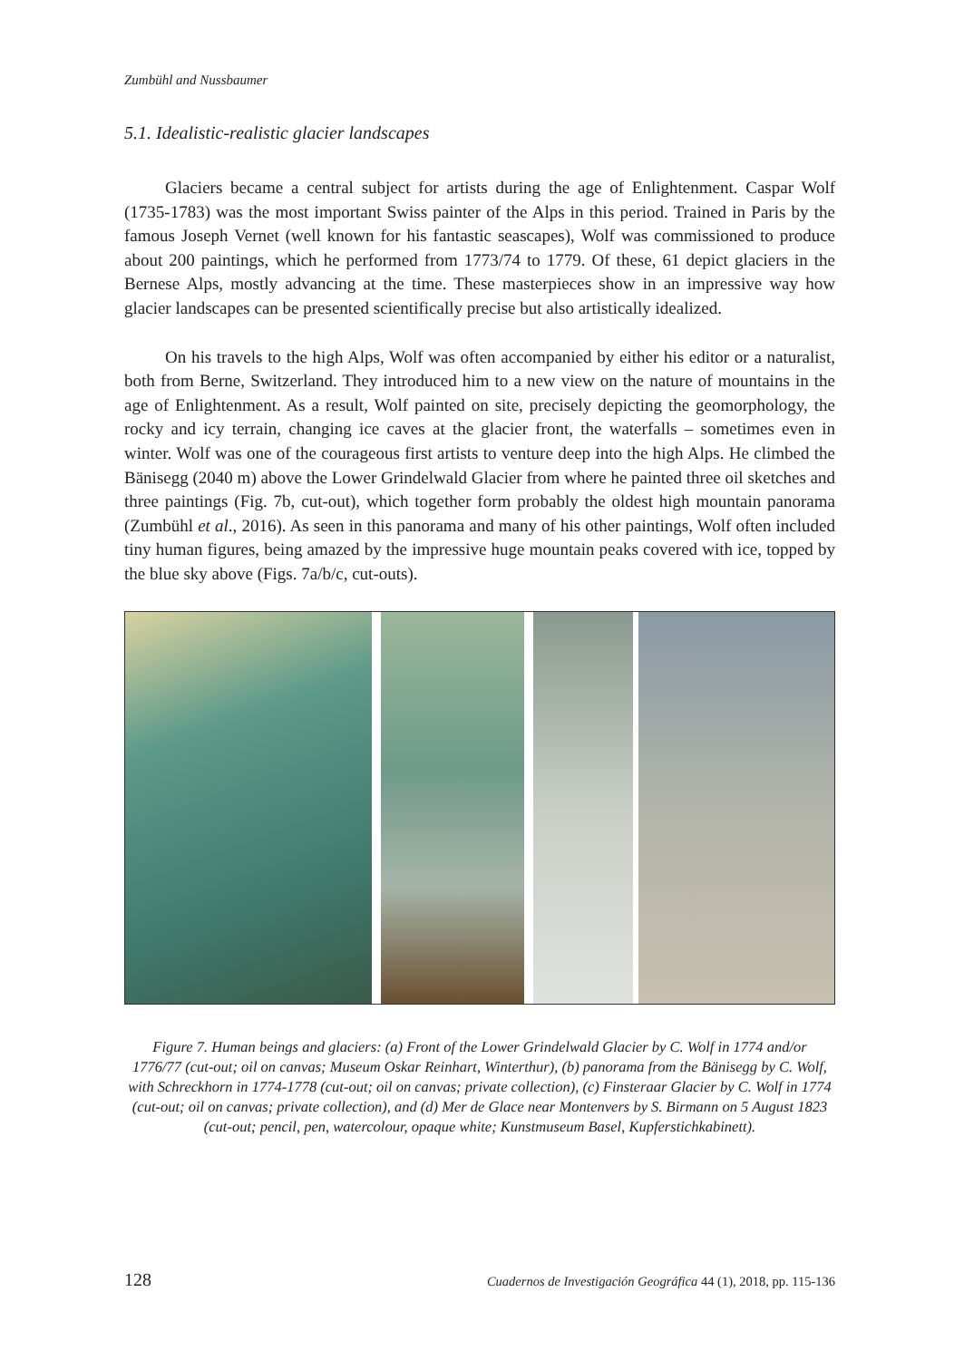Zumbühl and Nussbaumer
5.1. Idealistic-realistic glacier landscapes
Glaciers became a central subject for artists during the age of Enlightenment. Caspar Wolf (1735-1783) was the most important Swiss painter of the Alps in this period. Trained in Paris by the famous Joseph Vernet (well known for his fantastic seascapes), Wolf was commissioned to produce about 200 paintings, which he performed from 1773/74 to 1779. Of these, 61 depict glaciers in the Bernese Alps, mostly advancing at the time. These masterpieces show in an impressive way how glacier landscapes can be presented scientifically precise but also artistically idealized.
On his travels to the high Alps, Wolf was often accompanied by either his editor or a naturalist, both from Berne, Switzerland. They introduced him to a new view on the nature of mountains in the age of Enlightenment. As a result, Wolf painted on site, precisely depicting the geomorphology, the rocky and icy terrain, changing ice caves at the glacier front, the waterfalls – sometimes even in winter. Wolf was one of the courageous first artists to venture deep into the high Alps. He climbed the Bänisegg (2040 m) above the Lower Grindelwald Glacier from where he painted three oil sketches and three paintings (Fig. 7b, cut-out), which together form probably the oldest high mountain panorama (Zumbühl et al., 2016). As seen in this panorama and many of his other paintings, Wolf often included tiny human figures, being amazed by the impressive huge mountain peaks covered with ice, topped by the blue sky above (Figs. 7a/b/c, cut-outs).
Figure 7. Human beings and glaciers: (a) Front of the Lower Grindelwald Glacier by C. Wolf in 1774 and/or 1776/77 (cut-out; oil on canvas; Museum Oskar Reinhart, Winterthur), (b) panorama from the Bänisegg by C. Wolf, with Schreckhorn in 1774-1778 (cut-out; oil on canvas; private collection), (c) Finsteraar Glacier by C. Wolf in 1774 (cut-out; oil on canvas; private collection), and (d) Mer de Glace near Montenvers by S. Birmann on 5 August 1823 (cut-out; pencil, pen, watercolour, opaque white; Kunstmuseum Basel, Kupferstichkabinett).
128 Cuadernos de Investigación Geográfica 44 (1), 2018, pp. 115-136